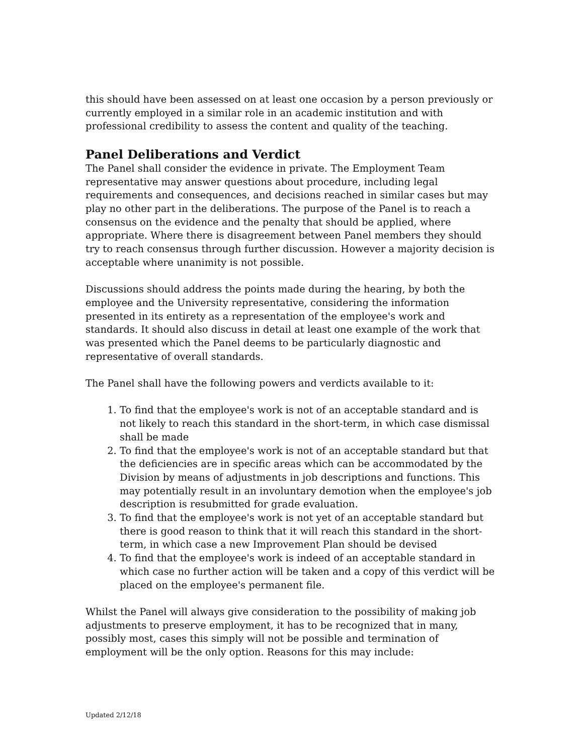this should have been assessed on at least one occasion by a person previously or currently employed in a similar role in an academic institution and with professional credibility to assess the content and quality of the teaching.
Panel Deliberations and Verdict
The Panel shall consider the evidence in private. The Employment Team representative may answer questions about procedure, including legal requirements and consequences, and decisions reached in similar cases but may play no other part in the deliberations. The purpose of the Panel is to reach a consensus on the evidence and the penalty that should be applied, where appropriate. Where there is disagreement between Panel members they should try to reach consensus through further discussion. However a majority decision is acceptable where unanimity is not possible.
Discussions should address the points made during the hearing, by both the employee and the University representative, considering the information presented in its entirety as a representation of the employee's work and standards. It should also discuss in detail at least one example of the work that was presented which the Panel deems to be particularly diagnostic and representative of overall standards.
The Panel shall have the following powers and verdicts available to it:
1. To find that the employee's work is not of an acceptable standard and is not likely to reach this standard in the short-term, in which case dismissal shall be made
2. To find that the employee's work is not of an acceptable standard but that the deficiencies are in specific areas which can be accommodated by the Division by means of adjustments in job descriptions and functions. This may potentially result in an involuntary demotion when the employee's job description is resubmitted for grade evaluation.
3. To find that the employee's work is not yet of an acceptable standard but there is good reason to think that it will reach this standard in the short-term, in which case a new Improvement Plan should be devised
4. To find that the employee's work is indeed of an acceptable standard in which case no further action will be taken and a copy of this verdict will be placed on the employee's permanent file.
Whilst the Panel will always give consideration to the possibility of making job adjustments to preserve employment, it has to be recognized that in many, possibly most, cases this simply will not be possible and termination of employment will be the only option. Reasons for this may include:
Updated 2/12/18